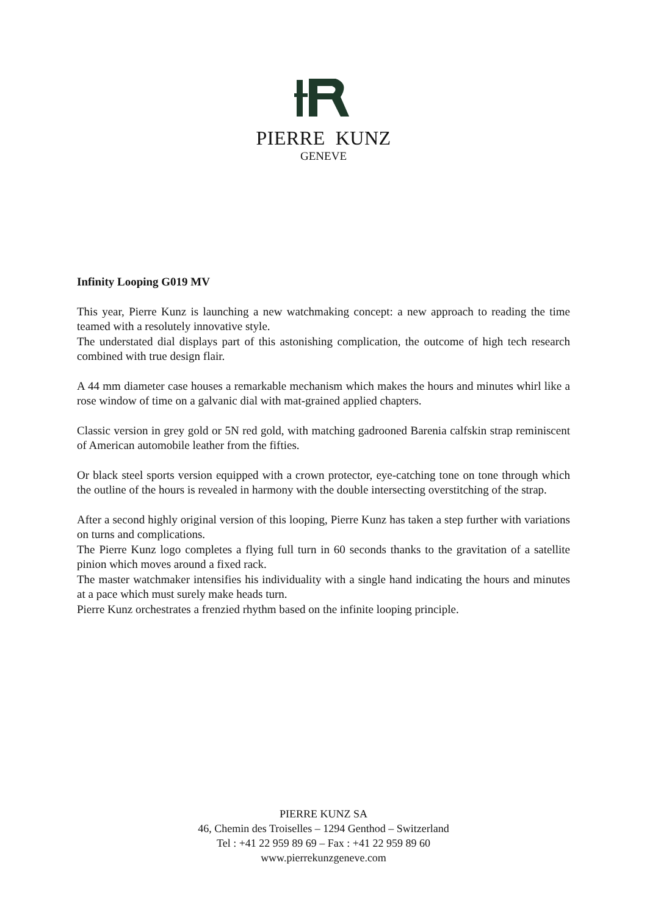PIERRE KUNZ
GENEVE
Infinity Looping G019 MV
This year, Pierre Kunz is launching a new watchmaking concept: a new approach to reading the time teamed with a resolutely innovative style.
The understated dial displays part of this astonishing complication, the outcome of high tech research combined with true design flair.
A 44 mm diameter case houses a remarkable mechanism which makes the hours and minutes whirl like a rose window of time on a galvanic dial with mat-grained applied chapters.
Classic version in grey gold or 5N red gold, with matching gadrooned Barenia calfskin strap reminiscent of American automobile leather from the fifties.
Or black steel sports version equipped with a crown protector, eye-catching tone on tone through which the outline of the hours is revealed in harmony with the double intersecting overstitching of the strap.
After a second highly original version of this looping, Pierre Kunz has taken a step further with variations on turns and complications.
The Pierre Kunz logo completes a flying full turn in 60 seconds thanks to the gravitation of a satellite pinion which moves around a fixed rack.
The master watchmaker intensifies his individuality with a single hand indicating the hours and minutes at a pace which must surely make heads turn.
Pierre Kunz orchestrates a frenzied rhythm based on the infinite looping principle.
PIERRE KUNZ SA
46, Chemin des Troiselles – 1294 Genthod – Switzerland
Tel : +41 22 959 89 69 – Fax : +41 22 959 89 60
www.pierrekunzgeneve.com